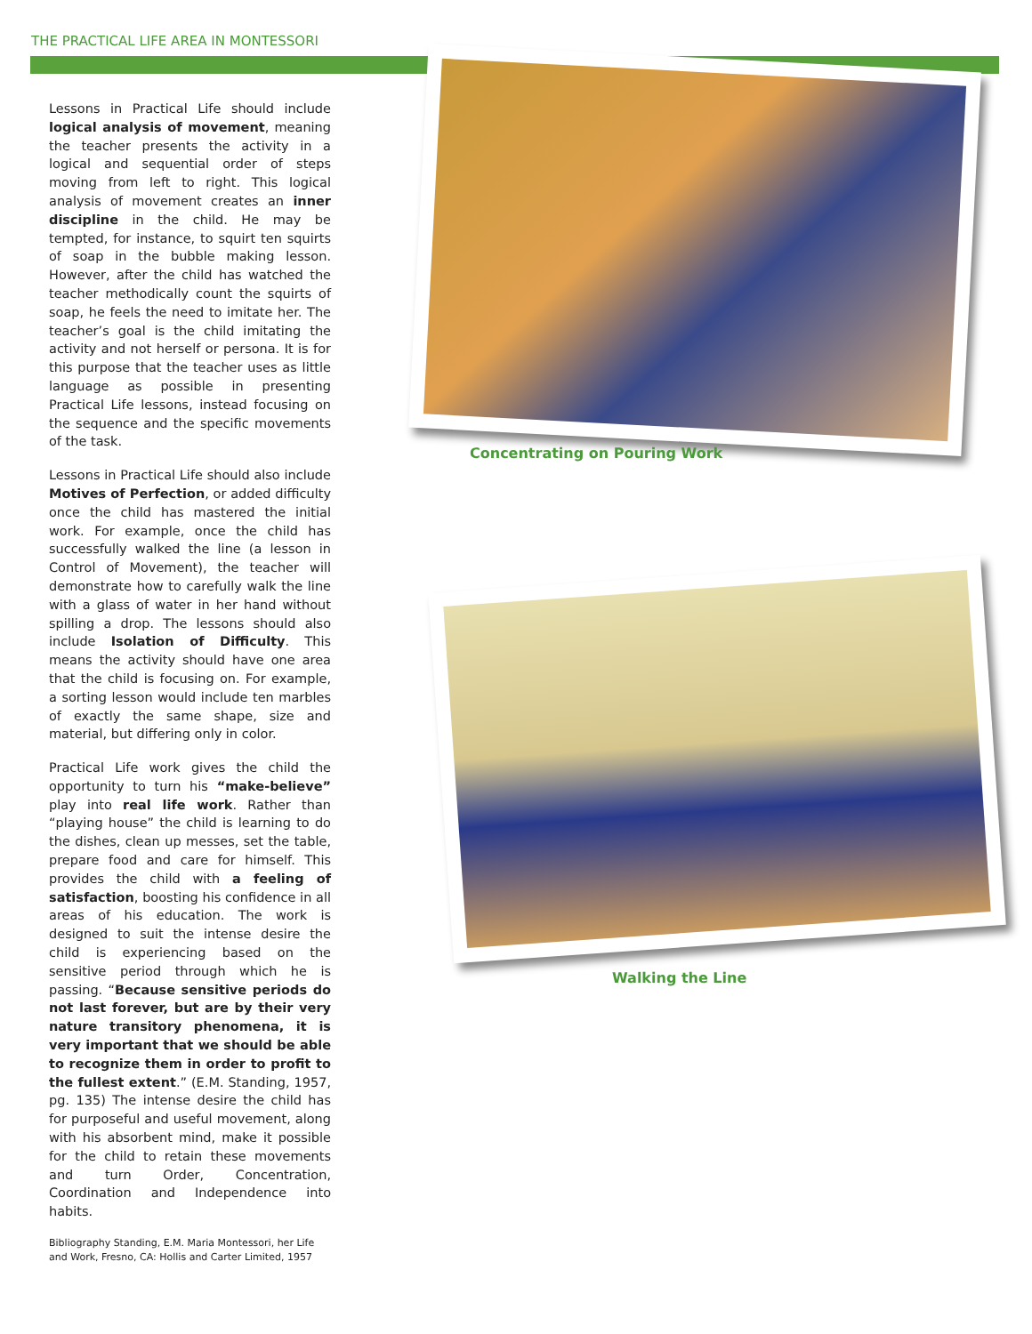THE PRACTICAL LIFE AREA IN MONTESSORI
Lessons in Practical Life should include logical analysis of movement, meaning the teacher presents the activity in a logical and sequential order of steps moving from left to right. This logical analysis of movement creates an inner discipline in the child. He may be tempted, for instance, to squirt ten squirts of soap in the bubble making lesson. However, after the child has watched the teacher methodically count the squirts of soap, he feels the need to imitate her. The teacher’s goal is the child imitating the activity and not herself or persona. It is for this purpose that the teacher uses as little language as possible in presenting Practical Life lessons, instead focusing on the sequence and the specific movements of the task.
Lessons in Practical Life should also include Motives of Perfection, or added difficulty once the child has mastered the initial work. For example, once the child has successfully walked the line (a lesson in Control of Movement), the teacher will demonstrate how to carefully walk the line with a glass of water in her hand without spilling a drop. The lessons should also include Isolation of Difficulty. This means the activity should have one area that the child is focusing on. For example, a sorting lesson would include ten marbles of exactly the same shape, size and material, but differing only in color.
Practical Life work gives the child the opportunity to turn his “make-believe” play into real life work. Rather than “playing house” the child is learning to do the dishes, clean up messes, set the table, prepare food and care for himself. This provides the child with a feeling of satisfaction, boosting his confidence in all areas of his education. The work is designed to suit the intense desire the child is experiencing based on the sensitive period through which he is passing. “Because sensitive periods do not last forever, but are by their very nature transitory phenomena, it is very important that we should be able to recognize them in order to profit to the fullest extent.” (E.M. Standing, 1957, pg. 135) The intense desire the child has for purposeful and useful movement, along with his absorbent mind, make it possible for the child to retain these movements and turn Order, Concentration, Coordination and Independence into habits.
Bibliography Standing, E.M. Maria Montessori, her Life and Work, Fresno, CA: Hollis and Carter Limited, 1957
Concentrating on Pouring Work
Walking the Line